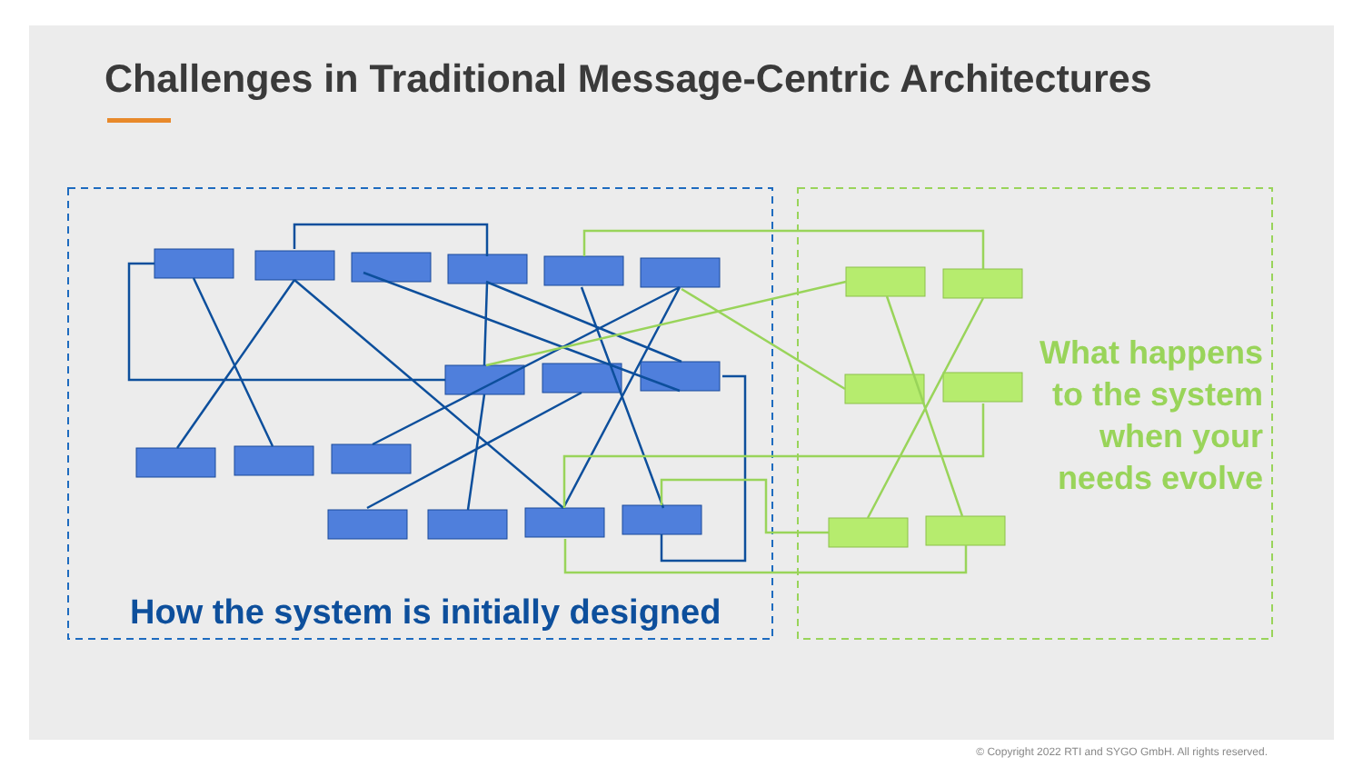Challenges in Traditional Message-Centric Architectures
How the system is initially designed
What happens to the system when your needs evolve
© Copyright 2022 RTI and SYGO GmbH. All rights reserved.